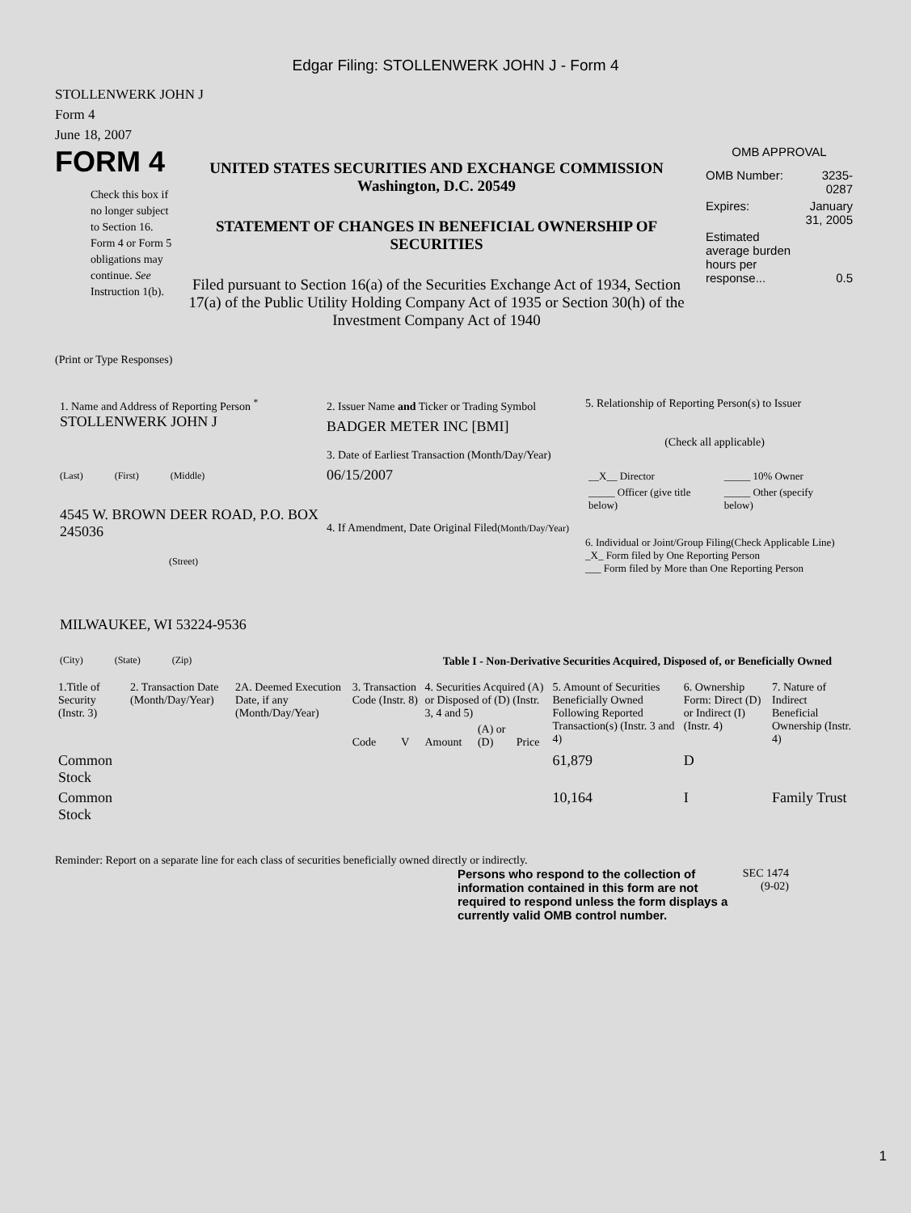Edgar Filing: STOLLENWERK JOHN J - Form 4
STOLLENWERK JOHN J
Form 4
June 18, 2007
FORM 4
Check this box if no longer subject to Section 16. Form 4 or Form 5 obligations may continue. See Instruction 1(b).
UNITED STATES SECURITIES AND EXCHANGE COMMISSION
Washington, D.C. 20549
STATEMENT OF CHANGES IN BENEFICIAL OWNERSHIP OF SECURITIES
Filed pursuant to Section 16(a) of the Securities Exchange Act of 1934, Section 17(a) of the Public Utility Holding Company Act of 1935 or Section 30(h) of the Investment Company Act of 1940
OMB APPROVAL
| OMB Number: | 3235-0287 |
| Expires: | January 31, 2005 |
| Estimated average burden hours per response... | 0.5 |
(Print or Type Responses)
1. Name and Address of Reporting Person <sup>*</sup>
STOLLENWERK JOHN J
(Last) (First) (Middle)
4545 W. BROWN DEER ROAD, P.O. BOX 245036
(Street)
MILWAUKEE, WI 53224-9536
(City) (State) (Zip)
2. Issuer Name and Ticker or Trading Symbol
BADGER METER INC [BMI]
3. Date of Earliest Transaction (Month/Day/Year)
06/15/2007
4. If Amendment, Date Original Filed(Month/Day/Year)
5. Relationship of Reporting Person(s) to Issuer
(Check all applicable)
| __X__ Director | _____ 10% Owner |
| _____ Officer (give title below) | _____ Other (specify below) |
6. Individual or Joint/Group Filing(Check Applicable Line)
_X_ Form filed by One Reporting Person
___ Form filed by More than One Reporting Person
Table I - Non-Derivative Securities Acquired, Disposed of, or Beneficially Owned
| 1.Title of Security (Instr. 3) | 2. Transaction Date (Month/Day/Year) | 2A. Deemed Execution Date, if any (Month/Day/Year) | 3. Transaction Code (Instr. 8) | | 4. Securities Acquired (A) or Disposed of (D) (Instr. 3, 4 and 5) | | | 5. Amount of Securities Beneficially Owned Following Reported Transaction(s) (Instr. 3 and 4) | 6. Ownership Form: Direct (D) or Indirect (I) (Instr. 4) | 7. Nature of Indirect Beneficial Ownership (Instr. 4) |
| --- | --- | --- | --- | --- | --- | --- | --- | --- | --- | --- |
| | | | Code | V | Amount | (A) or (D) | Price | | | |
| Common Stock | | | | | | | | 61,879 | D | |
| Common Stock | | | | | | | | 10,164 | I | Family Trust |
Reminder: Report on a separate line for each class of securities beneficially owned directly or indirectly.
Persons who respond to the collection of information contained in this form are not required to respond unless the form displays a currently valid OMB control number.
SEC 1474 (9-02)
1